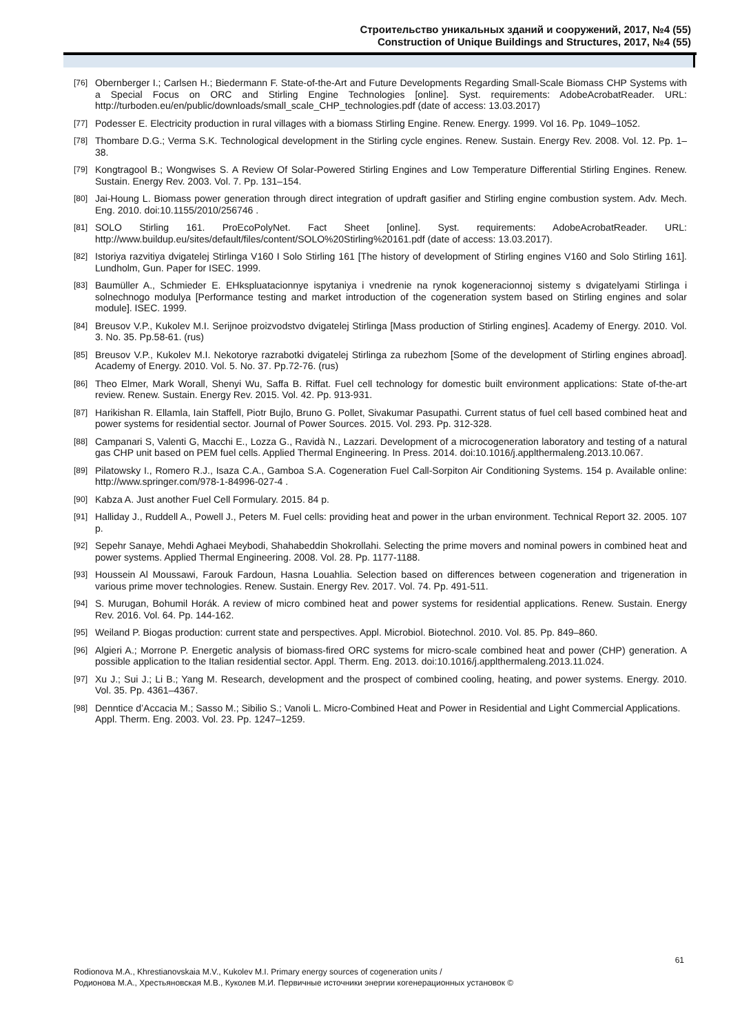Строительство уникальных зданий и сооружений, 2017, №4 (55)
Construction of Unique Buildings and Structures, 2017, №4 (55)
[76] Obernberger I.; Carlsen H.; Biedermann F. State-of-the-Art and Future Developments Regarding Small-Scale Biomass CHP Systems with a Special Focus on ORC and Stirling Engine Technologies [online]. Syst. requirements: AdobeAcrobatReader. URL: http://turboden.eu/en/public/downloads/small_scale_CHP_technologies.pdf (date of access: 13.03.2017)
[77] Podesser E. Electricity production in rural villages with a biomass Stirling Engine. Renew. Energy. 1999. Vol 16. Pp. 1049–1052.
[78] Thombare D.G.; Verma S.K. Technological development in the Stirling cycle engines. Renew. Sustain. Energy Rev. 2008. Vol. 12. Pp. 1–38.
[79] Kongtragool B.; Wongwises S. A Review Of Solar-Powered Stirling Engines and Low Temperature Differential Stirling Engines. Renew. Sustain. Energy Rev. 2003. Vol. 7. Pp. 131–154.
[80] Jai-Houng L. Biomass power generation through direct integration of updraft gasifier and Stirling engine combustion system. Adv. Mech. Eng. 2010. doi:10.1155/2010/256746 .
[81] SOLO Stirling 161. ProEcoPolyNet. Fact Sheet [online]. Syst. requirements: AdobeAcrobatReader. URL: http://www.buildup.eu/sites/default/files/content/SOLO%20Stirling%20161.pdf (date of access: 13.03.2017).
[82] Istoriya razvitiya dvigatelej Stirlinga V160 I Solo Stirling 161 [The history of development of Stirling engines V160 and Solo Stirling 161]. Lundholm, Gun. Paper for ISEC. 1999.
[83] Baumüller A., Schmieder E. EHkspluatacionnye ispytaniya i vnedrenie na rynok kogeneracionnoj sistemy s dvigatelyami Stirlinga i solnechnogo modulya [Performance testing and market introduction of the cogeneration system based on Stirling engines and solar module]. ISEC. 1999.
[84] Breusov V.P., Kukolev M.I. Serijnoe proizvodstvo dvigatelej Stirlinga [Mass production of Stirling engines]. Academy of Energy. 2010. Vol. 3. No. 35. Pp.58-61. (rus)
[85] Breusov V.P., Kukolev M.I. Nekotorye razrabotki dvigatelej Stirlinga za rubezhom [Some of the development of Stirling engines abroad]. Academy of Energy. 2010. Vol. 5. No. 37. Pp.72-76. (rus)
[86] Theo Elmer, Mark Worall, Shenyi Wu, Saffa B. Riffat. Fuel cell technology for domestic built environment applications: State of-the-art review. Renew. Sustain. Energy Rev. 2015. Vol. 42. Pp. 913-931.
[87] Harikishan R. Ellamla, Iain Staffell, Piotr Bujlo, Bruno G. Pollet, Sivakumar Pasupathi. Current status of fuel cell based combined heat and power systems for residential sector. Journal of Power Sources. 2015. Vol. 293. Pp. 312-328.
[88] Campanari S, Valenti G, Macchi E., Lozza G., Ravidà N., Lazzari. Development of a microcogeneration laboratory and testing of a natural gas CHP unit based on PEM fuel cells. Applied Thermal Engineering. In Press. 2014. doi:10.1016/j.applthermaleng.2013.10.067.
[89] Pilatowsky I., Romero R.J., Isaza C.A., Gamboa S.A. Cogeneration Fuel Call-Sorpiton Air Conditioning Systems. 154 p. Available online: http://www.springer.com/978-1-84996-027-4 .
[90] Kabza A. Just another Fuel Cell Formulary. 2015. 84 p.
[91] Halliday J., Ruddell A., Powell J., Peters M. Fuel cells: providing heat and power in the urban environment. Technical Report 32. 2005. 107 p.
[92] Sepehr Sanaye, Mehdi Aghaei Meybodi, Shahabeddin Shokrollahi. Selecting the prime movers and nominal powers in combined heat and power systems. Applied Thermal Engineering. 2008. Vol. 28. Pp. 1177-1188.
[93] Houssein Al Moussawi, Farouk Fardoun, Hasna Louahlia. Selection based on differences between cogeneration and trigeneration in various prime mover technologies. Renew. Sustain. Energy Rev. 2017. Vol. 74. Pp. 491-511.
[94] S. Murugan, Bohumil Horák. A review of micro combined heat and power systems for residential applications. Renew. Sustain. Energy Rev. 2016. Vol. 64. Pp. 144-162.
[95] Weiland P. Biogas production: current state and perspectives. Appl. Microbiol. Biotechnol. 2010. Vol. 85. Pp. 849–860.
[96] Algieri A.; Morrone P. Energetic analysis of biomass-fired ORC systems for micro-scale combined heat and power (CHP) generation. A possible application to the Italian residential sector. Appl. Therm. Eng. 2013. doi:10.1016/j.applthermaleng.2013.11.024.
[97] Xu J.; Sui J.; Li B.; Yang M. Research, development and the prospect of combined cooling, heating, and power systems. Energy. 2010. Vol. 35. Pp. 4361–4367.
[98] Denntice d’Accacia M.; Sasso M.; Sibilio S.; Vanoli L. Micro-Combined Heat and Power in Residential and Light Commercial Applications. Appl. Therm. Eng. 2003. Vol. 23. Pp. 1247–1259.
61
Rodionova M.A., Khrestianovskaia M.V., Kukolev M.I. Primary energy sources of cogeneration units /
Родионова М.А., Хрестьяновская М.В., Куколев М.И. Первичные источники энергии когенерационных установок ©